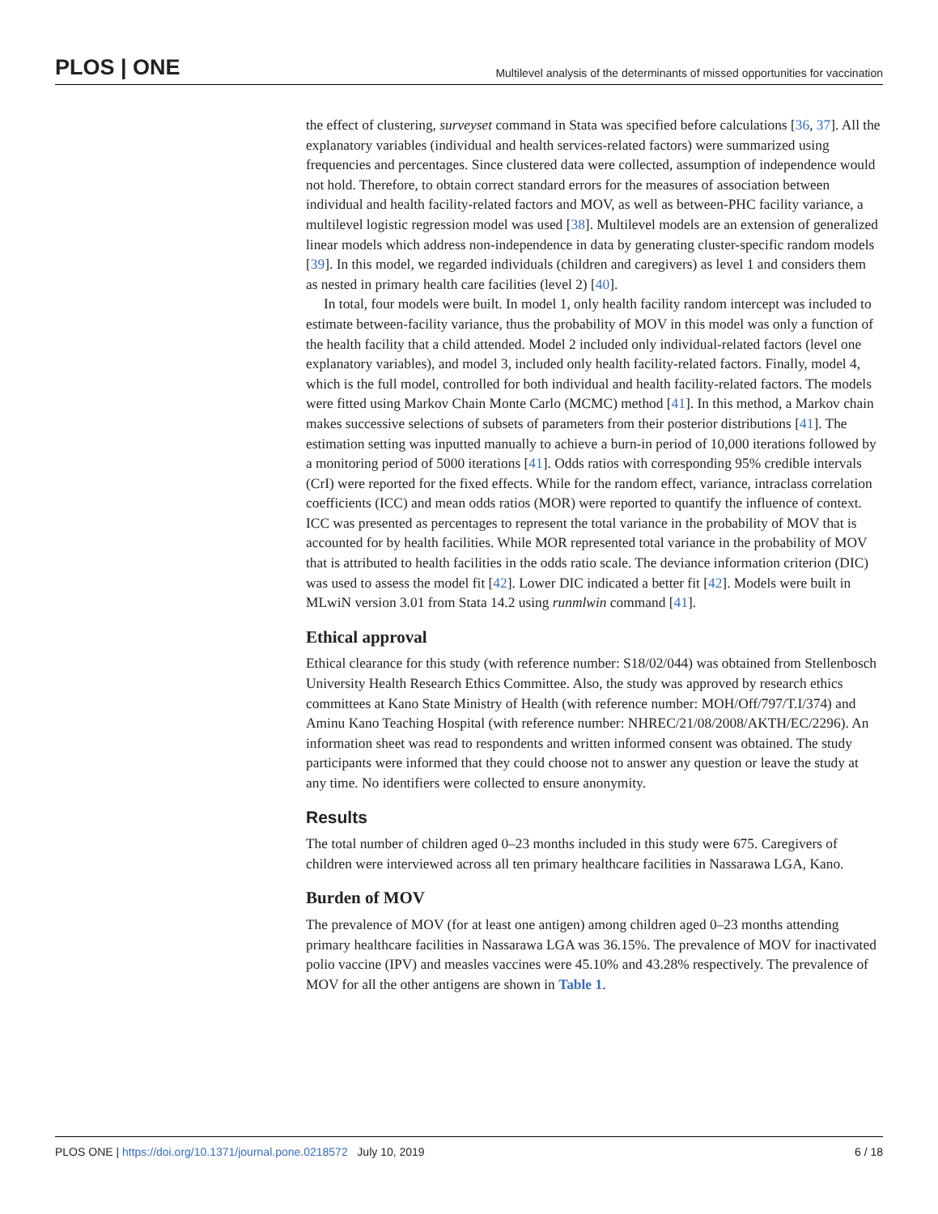PLOS | ONE Multilevel analysis of the determinants of missed opportunities for vaccination
the effect of clustering, surveyset command in Stata was specified before calculations [36, 37]. All the explanatory variables (individual and health services-related factors) were summarized using frequencies and percentages. Since clustered data were collected, assumption of independence would not hold. Therefore, to obtain correct standard errors for the measures of association between individual and health facility-related factors and MOV, as well as between-PHC facility variance, a multilevel logistic regression model was used [38]. Multilevel models are an extension of generalized linear models which address non-independence in data by generating cluster-specific random models [39]. In this model, we regarded individuals (children and caregivers) as level 1 and considers them as nested in primary health care facilities (level 2) [40].
In total, four models were built. In model 1, only health facility random intercept was included to estimate between-facility variance, thus the probability of MOV in this model was only a function of the health facility that a child attended. Model 2 included only individual-related factors (level one explanatory variables), and model 3, included only health facility-related factors. Finally, model 4, which is the full model, controlled for both individual and health facility-related factors. The models were fitted using Markov Chain Monte Carlo (MCMC) method [41]. In this method, a Markov chain makes successive selections of subsets of parameters from their posterior distributions [41]. The estimation setting was inputted manually to achieve a burn-in period of 10,000 iterations followed by a monitoring period of 5000 iterations [41]. Odds ratios with corresponding 95% credible intervals (CrI) were reported for the fixed effects. While for the random effect, variance, intraclass correlation coefficients (ICC) and mean odds ratios (MOR) were reported to quantify the influence of context. ICC was presented as percentages to represent the total variance in the probability of MOV that is accounted for by health facilities. While MOR represented total variance in the probability of MOV that is attributed to health facilities in the odds ratio scale. The deviance information criterion (DIC) was used to assess the model fit [42]. Lower DIC indicated a better fit [42]. Models were built in MLwiN version 3.01 from Stata 14.2 using runmlwin command [41].
Ethical approval
Ethical clearance for this study (with reference number: S18/02/044) was obtained from Stellenbosch University Health Research Ethics Committee. Also, the study was approved by research ethics committees at Kano State Ministry of Health (with reference number: MOH/Off/797/T.I/374) and Aminu Kano Teaching Hospital (with reference number: NHREC/21/08/2008/AKTH/EC/2296). An information sheet was read to respondents and written informed consent was obtained. The study participants were informed that they could choose not to answer any question or leave the study at any time. No identifiers were collected to ensure anonymity.
Results
The total number of children aged 0–23 months included in this study were 675. Caregivers of children were interviewed across all ten primary healthcare facilities in Nassarawa LGA, Kano.
Burden of MOV
The prevalence of MOV (for at least one antigen) among children aged 0–23 months attending primary healthcare facilities in Nassarawa LGA was 36.15%. The prevalence of MOV for inactivated polio vaccine (IPV) and measles vaccines were 45.10% and 43.28% respectively. The prevalence of MOV for all the other antigens are shown in Table 1.
PLOS ONE | https://doi.org/10.1371/journal.pone.0218572 July 10, 2019 6 / 18